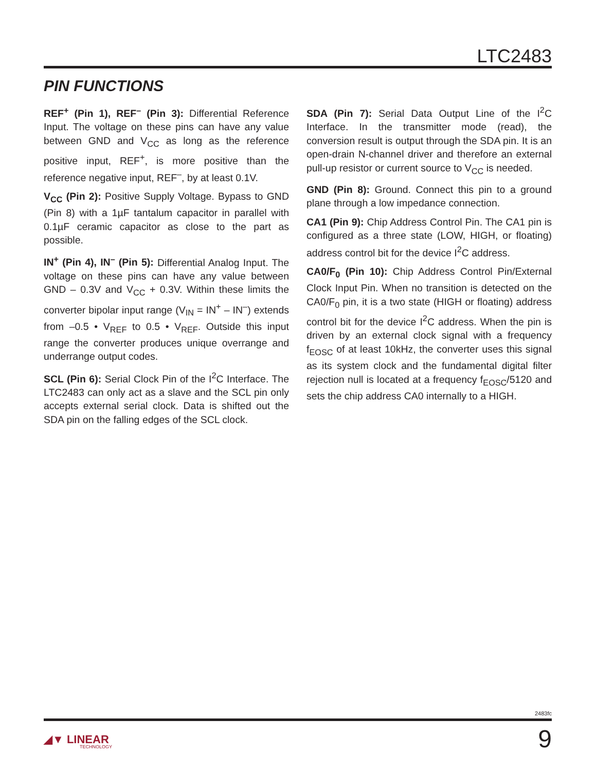LTC2483
PIN FUNCTIONS
REF<sup>+</sup> (Pin 1), REF<sup>–</sup> (Pin 3): Differential Reference Input. The voltage on these pins can have any value between GND and V<sub>CC</sub> as long as the reference positive input, REF<sup>+</sup>, is more positive than the reference negative input, REF<sup>–</sup>, by at least 0.1V.
V<sub>CC</sub> (Pin 2): Positive Supply Voltage. Bypass to GND (Pin 8) with a 1µF tantalum capacitor in parallel with 0.1µF ceramic capacitor as close to the part as possible.
IN<sup>+</sup> (Pin 4), IN<sup>–</sup> (Pin 5): Differential Analog Input. The voltage on these pins can have any value between GND – 0.3V and V<sub>CC</sub> + 0.3V. Within these limits the converter bipolar input range (V<sub>IN</sub> = IN<sup>+</sup> – IN<sup>–</sup>) extends from –0.5 • V<sub>REF</sub> to 0.5 • V<sub>REF</sub>. Outside this input range the converter produces unique overrange and underrange output codes.
SCL (Pin 6): Serial Clock Pin of the I<sup>2</sup>C Interface. The LTC2483 can only act as a slave and the SCL pin only accepts external serial clock. Data is shifted out the SDA pin on the falling edges of the SCL clock.
SDA (Pin 7): Serial Data Output Line of the I<sup>2</sup>C Interface. In the transmitter mode (read), the conversion result is output through the SDA pin. It is an open-drain N-channel driver and therefore an external pull-up resistor or current source to V<sub>CC</sub> is needed.
GND (Pin 8): Ground. Connect this pin to a ground plane through a low impedance connection.
CA1 (Pin 9): Chip Address Control Pin. The CA1 pin is configured as a three state (LOW, HIGH, or floating) address control bit for the device I<sup>2</sup>C address.
CA0/F<sub>0</sub> (Pin 10): Chip Address Control Pin/External Clock Input Pin. When no transition is detected on the CA0/F<sub>0</sub> pin, it is a two state (HIGH or floating) address control bit for the device I<sup>2</sup>C address. When the pin is driven by an external clock signal with a frequency f<sub>EOSC</sub> of at least 10kHz, the converter uses this signal as its system clock and the fundamental digital filter rejection null is located at a frequency f<sub>EOSC</sub>/5120 and sets the chip address CA0 internally to a HIGH.
2483fc
◢▼ LINEAR
TECHNOLOGY
9